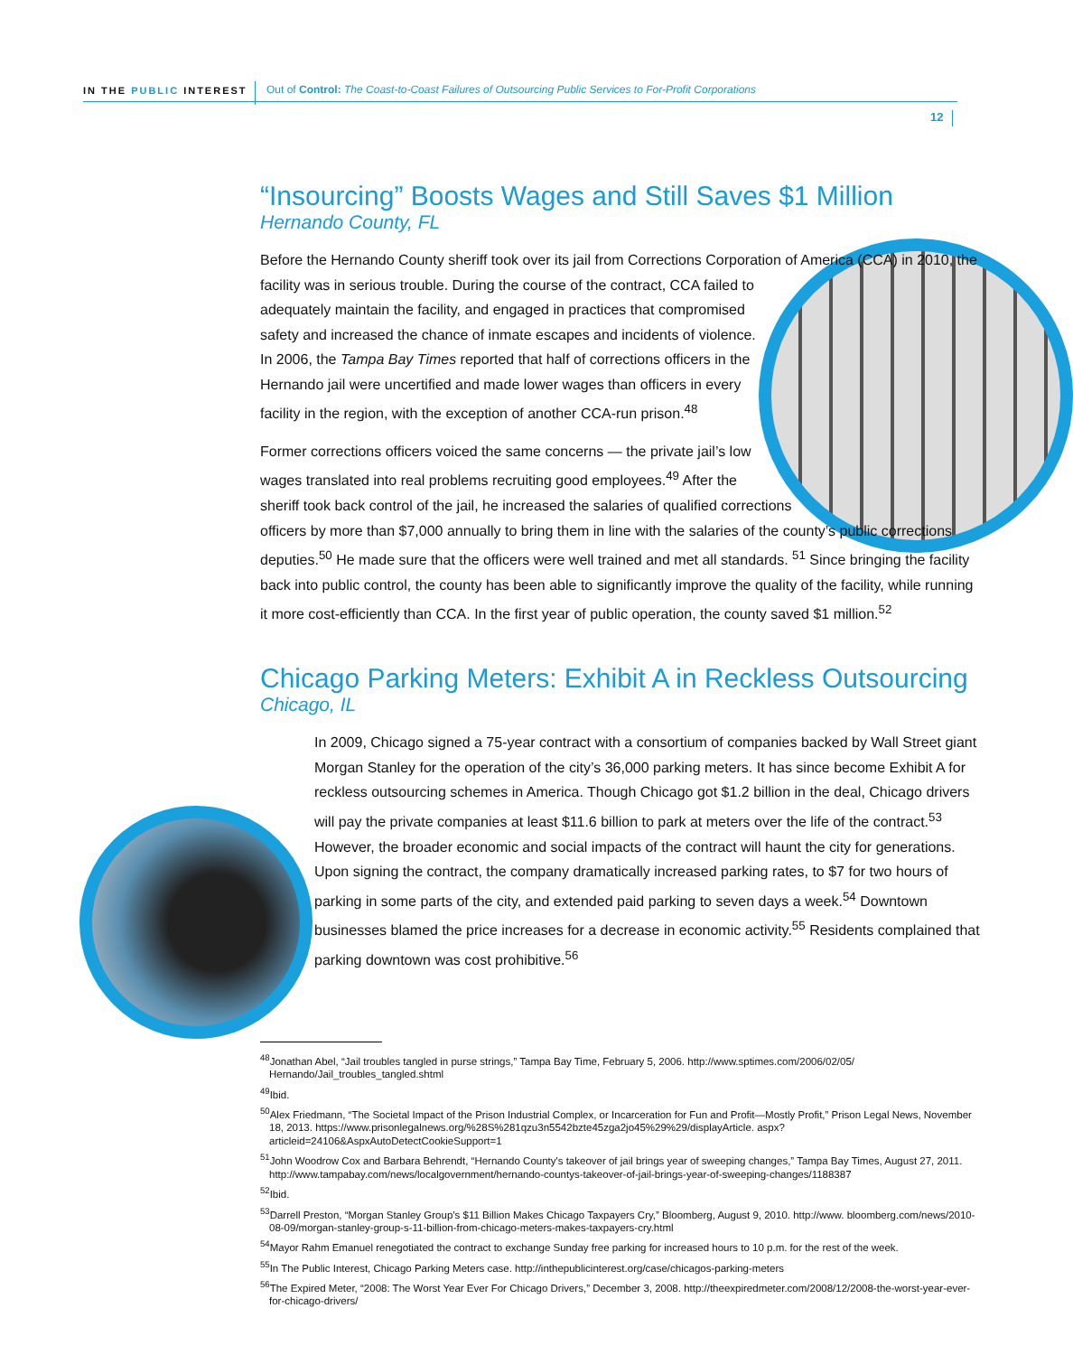IN THE PUBLIC INTEREST
Out of Control: The Coast-to-Coast Failures of Outsourcing Public Services to For-Profit Corporations
12
“Insourcing” Boosts Wages and Still Saves $1 Million
Hernando County, FL
Before the Hernando County sheriff took over its jail from Corrections Corporation of America (CCA) in 2010, the facility was in serious trouble. During the course of the contract, CCA failed to adequately maintain the facility, and engaged in practices that compromised safety and increased the chance of inmate escapes and incidents of violence. In 2006, the Tampa Bay Times reported that half of corrections officers in the Hernando jail were uncertified and made lower wages than officers in every facility in the region, with the exception of another CCA-run prison.<sup>48</sup>
Former corrections officers voiced the same concerns — the private jail’s low wages translated into real problems recruiting good employees.<sup>49</sup> After the sheriff took back control of the jail, he increased the salaries of qualified corrections officers by more than $7,000 annually to bring them in line with the salaries of the county’s public corrections deputies.<sup>50</sup> He made sure that the officers were well trained and met all standards. <sup>51</sup> Since bringing the facility back into public control, the county has been able to significantly improve the quality of the facility, while running it more cost-efficiently than CCA. In the first year of public operation, the county saved $1 million.<sup>52</sup>
Chicago Parking Meters: Exhibit A in Reckless Outsourcing
Chicago, IL
In 2009, Chicago signed a 75-year contract with a consortium of companies backed by Wall Street giant Morgan Stanley for the operation of the city’s 36,000 parking meters. It has since become Exhibit A for reckless outsourcing schemes in America. Though Chicago got $1.2 billion in the deal, Chicago drivers will pay the private companies at least $11.6 billion to park at meters over the life of the contract.<sup>53</sup> However, the broader economic and social impacts of the contract will haunt the city for generations. Upon signing the contract, the company dramatically increased parking rates, to $7 for two hours of parking in some parts of the city, and extended paid parking to seven days a week.<sup>54</sup> Downtown businesses blamed the price increases for a decrease in economic activity.<sup>55</sup> Residents complained that parking downtown was cost prohibitive.<sup>56</sup>
<sup>48</sup> Jonathan Abel, “Jail troubles tangled in purse strings,” Tampa Bay Time, February 5, 2006. http://www.sptimes.com/2006/02/05/ Hernando/Jail_troubles_tangled.shtml
<sup>49</sup> Ibid.
<sup>50</sup> Alex Friedmann, “The Societal Impact of the Prison Industrial Complex, or Incarceration for Fun and Profit—Mostly Profit,” Prison Legal News, November 18, 2013. https://www.prisonlegalnews.org/%28S%281qzu3n5542bzte45zga2jo45%29%29/displayArticle. aspx?articleid=24106&AspxAutoDetectCookieSupport=1
<sup>51</sup> John Woodrow Cox and Barbara Behrendt, “Hernando County's takeover of jail brings year of sweeping changes,” Tampa Bay Times, August 27, 2011. http://www.tampabay.com/news/localgovernment/hernando-countys-takeover-of-jail-brings-year-of-sweeping-changes/1188387
<sup>52</sup> Ibid.
<sup>53</sup> Darrell Preston, “Morgan Stanley Group’s $11 Billion Makes Chicago Taxpayers Cry,” Bloomberg, August 9, 2010. http://www. bloomberg.com/news/2010-08-09/morgan-stanley-group-s-11-billion-from-chicago-meters-makes-taxpayers-cry.html
<sup>54</sup> Mayor Rahm Emanuel renegotiated the contract to exchange Sunday free parking for increased hours to 10 p.m. for the rest of the week.
<sup>55</sup>In The Public Interest, Chicago Parking Meters case. http://inthepublicinterest.org/case/chicagos-parking-meters
<sup>56</sup> The Expired Meter, “2008: The Worst Year Ever For Chicago Drivers,” December 3, 2008. http://theexpiredmeter.com/2008/12/2008-the-worst-year-ever-for-chicago-drivers/